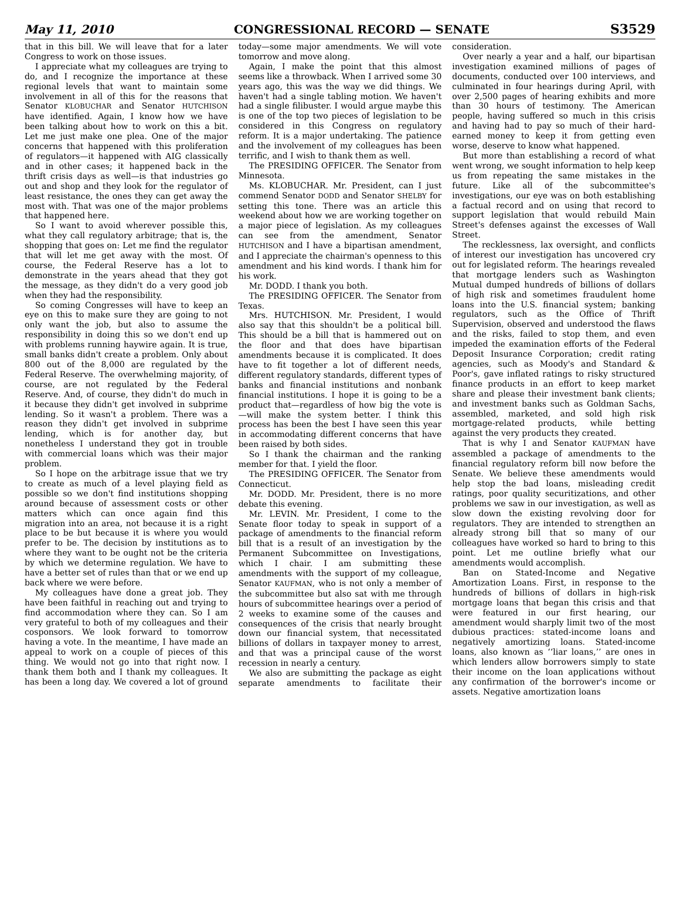May 11, 2010 CONGRESSIONAL RECORD — SENATE S3529
that in this bill. We will leave that for a later Congress to work on those issues.
I appreciate what my colleagues are trying to do, and I recognize the importance at these regional levels that want to maintain some involvement in all of this for the reasons that Senator KLOBUCHAR and Senator HUTCHISON have identified. Again, I know how we have been talking about how to work on this a bit. Let me just make one plea. One of the major concerns that happened with this proliferation of regulators—it happened with AIG classically and in other cases; it happened back in the thrift crisis days as well—is that industries go out and shop and they look for the regulator of least resistance, the ones they can get away the most with. That was one of the major problems that happened here.
So I want to avoid wherever possible this, what they call regulatory arbitrage; that is, the shopping that goes on: Let me find the regulator that will let me get away with the most. Of course, the Federal Reserve has a lot to demonstrate in the years ahead that they got the message, as they didn't do a very good job when they had the responsibility.
So coming Congresses will have to keep an eye on this to make sure they are going to not only want the job, but also to assume the responsibility in doing this so we don't end up with problems running haywire again. It is true, small banks didn't create a problem. Only about 800 out of the 8,000 are regulated by the Federal Reserve. The overwhelming majority, of course, are not regulated by the Federal Reserve. And, of course, they didn't do much in it because they didn't get involved in subprime lending. So it wasn't a problem. There was a reason they didn't get involved in subprime lending, which is for another day, but nonetheless I understand they got in trouble with commercial loans which was their major problem.
So I hope on the arbitrage issue that we try to create as much of a level playing field as possible so we don't find institutions shopping around because of assessment costs or other matters which can once again find this migration into an area, not because it is a right place to be but because it is where you would prefer to be. The decision by institutions as to where they want to be ought not be the criteria by which we determine regulation. We have to have a better set of rules than that or we end up back where we were before.
My colleagues have done a great job. They have been faithful in reaching out and trying to find accommodation where they can. So I am very grateful to both of my colleagues and their cosponsors. We look forward to tomorrow having a vote. In the meantime, I have made an appeal to work on a couple of pieces of this thing. We would not go into that right now. I thank them both and I thank my colleagues. It has been a long day. We covered a lot of ground today—some major amendments. We will vote tomorrow and move along.
Again, I make the point that this almost seems like a throwback. When I arrived some 30 years ago, this was the way we did things. We haven't had a single tabling motion. We haven't had a single filibuster. I would argue maybe this is one of the top two pieces of legislation to be considered in this Congress on regulatory reform. It is a major undertaking. The patience and the involvement of my colleagues has been terrific, and I wish to thank them as well.
The PRESIDING OFFICER. The Senator from Minnesota.
Ms. KLOBUCHAR. Mr. President, can I just commend Senator DODD and Senator SHELBY for setting this tone. There was an article this weekend about how we are working together on a major piece of legislation. As my colleagues can see from the amendment, Senator HUTCHISON and I have a bipartisan amendment, and I appreciate the chairman's openness to this amendment and his kind words. I thank him for his work.
Mr. DODD. I thank you both.
The PRESIDING OFFICER. The Senator from Texas.
Mrs. HUTCHISON. Mr. President, I would also say that this shouldn't be a political bill. This should be a bill that is hammered out on the floor and that does have bipartisan amendments because it is complicated. It does have to fit together a lot of different needs, different regulatory standards, different types of banks and financial institutions and nonbank financial institutions. I hope it is going to be a product that—regardless of how big the vote is—will make the system better. I think this process has been the best I have seen this year in accommodating different concerns that have been raised by both sides.
So I thank the chairman and the ranking member for that. I yield the floor.
The PRESIDING OFFICER. The Senator from Connecticut.
Mr. DODD. Mr. President, there is no more debate this evening.
Mr. LEVIN. Mr. President, I come to the Senate floor today to speak in support of a package of amendments to the financial reform bill that is a result of an investigation by the Permanent Subcommittee on Investigations, which I chair. I am submitting these amendments with the support of my colleague, Senator KAUFMAN, who is not only a member of the subcommittee but also sat with me through hours of subcommittee hearings over a period of 2 weeks to examine some of the causes and consequences of the crisis that nearly brought down our financial system, that necessitated billions of dollars in taxpayer money to arrest, and that was a principal cause of the worst recession in nearly a century.
We also are submitting the package as eight separate amendments to facilitate their consideration.
Over nearly a year and a half, our bipartisan investigation examined millions of pages of documents, conducted over 100 interviews, and culminated in four hearings during April, with over 2,500 pages of hearing exhibits and more than 30 hours of testimony. The American people, having suffered so much in this crisis and having had to pay so much of their hard-earned money to keep it from getting even worse, deserve to know what happened.
But more than establishing a record of what went wrong, we sought information to help keep us from repeating the same mistakes in the future. Like all of the subcommittee's investigations, our eye was on both establishing a factual record and on using that record to support legislation that would rebuild Main Street's defenses against the excesses of Wall Street.
The recklessness, lax oversight, and conflicts of interest our investigation has uncovered cry out for legislated reform. The hearings revealed that mortgage lenders such as Washington Mutual dumped hundreds of billions of dollars of high risk and sometimes fraudulent home loans into the U.S. financial system; banking regulators, such as the Office of Thrift Supervision, observed and understood the flaws and the risks, failed to stop them, and even impeded the examination efforts of the Federal Deposit Insurance Corporation; credit rating agencies, such as Moody's and Standard & Poor's, gave inflated ratings to risky structured finance products in an effort to keep market share and please their investment bank clients; and investment banks such as Goldman Sachs, assembled, marketed, and sold high risk mortgage-related products, while betting against the very products they created.
That is why I and Senator KAUFMAN have assembled a package of amendments to the financial regulatory reform bill now before the Senate. We believe these amendments would help stop the bad loans, misleading credit ratings, poor quality securitizations, and other problems we saw in our investigation, as well as slow down the existing revolving door for regulators. They are intended to strengthen an already strong bill that so many of our colleagues have worked so hard to bring to this point. Let me outline briefly what our amendments would accomplish.
Ban on Stated-Income and Negative Amortization Loans. First, in response to the hundreds of billions of dollars in high-risk mortgage loans that began this crisis and that were featured in our first hearing, our amendment would sharply limit two of the most dubious practices: stated-income loans and negatively amortizing loans. Stated-income loans, also known as ‘‘liar loans,’’ are ones in which lenders allow borrowers simply to state their income on the loan applications without any confirmation of the borrower's income or assets. Negative amortization loans